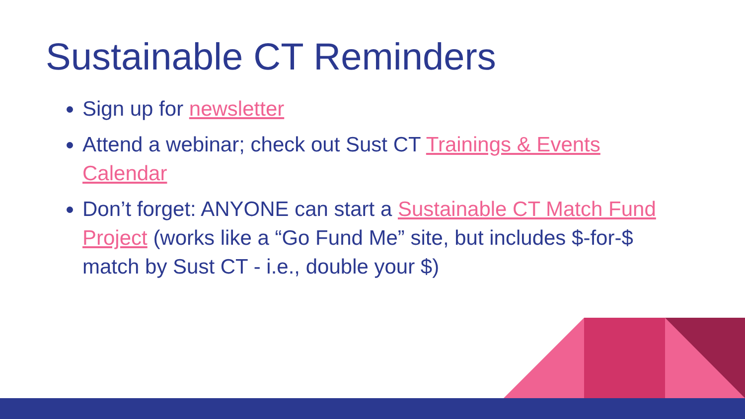Sustainable CT Reminders
Sign up for newsletter
Attend a webinar; check out Sust CT Trainings & Events Calendar
Don’t forget: ANYONE can start a Sustainable CT Match Fund Project (works like a “Go Fund Me” site, but includes $-for-$ match by Sust CT - i.e., double your $)